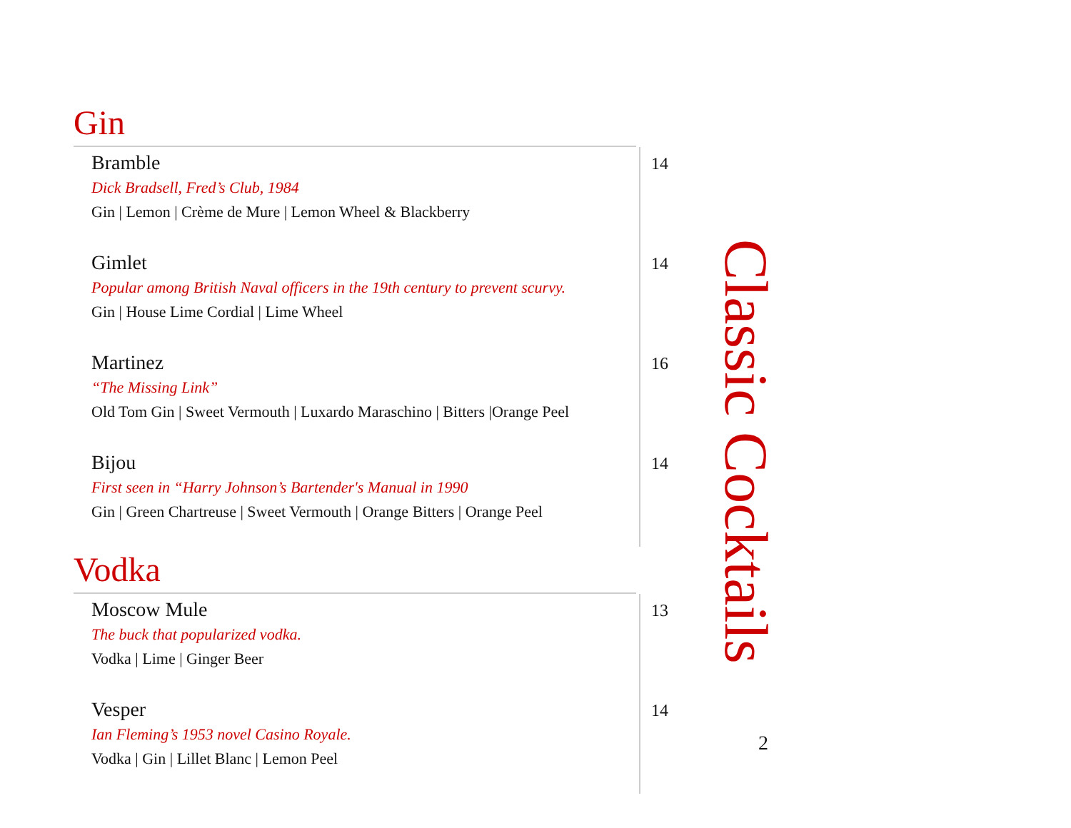Gin
Bramble
Dick Bradsell, Fred’s Club, 1984
Gin | Lemon | Crème de Mure | Lemon Wheel & Blackberry
14
Gimlet
Popular among British Naval officers in the 19th century to prevent scurvy.
Gin | House Lime Cordial | Lime Wheel
14
Martinez
“The Missing Link”
Old Tom Gin | Sweet Vermouth | Luxardo Maraschino | Bitters |Orange Peel
16
Bijou
First seen in “Harry Johnson’s Bartender's Manual in 1990
Gin | Green Chartreuse | Sweet Vermouth | Orange Bitters | Orange Peel
14
Vodka
Moscow Mule
The buck that popularized vodka.
Vodka | Lime | Ginger Beer
13
Vesper
Ian Fleming’s 1953 novel Casino Royale.
Vodka | Gin | Lillet Blanc | Lemon Peel
14
Classic Cocktails
2